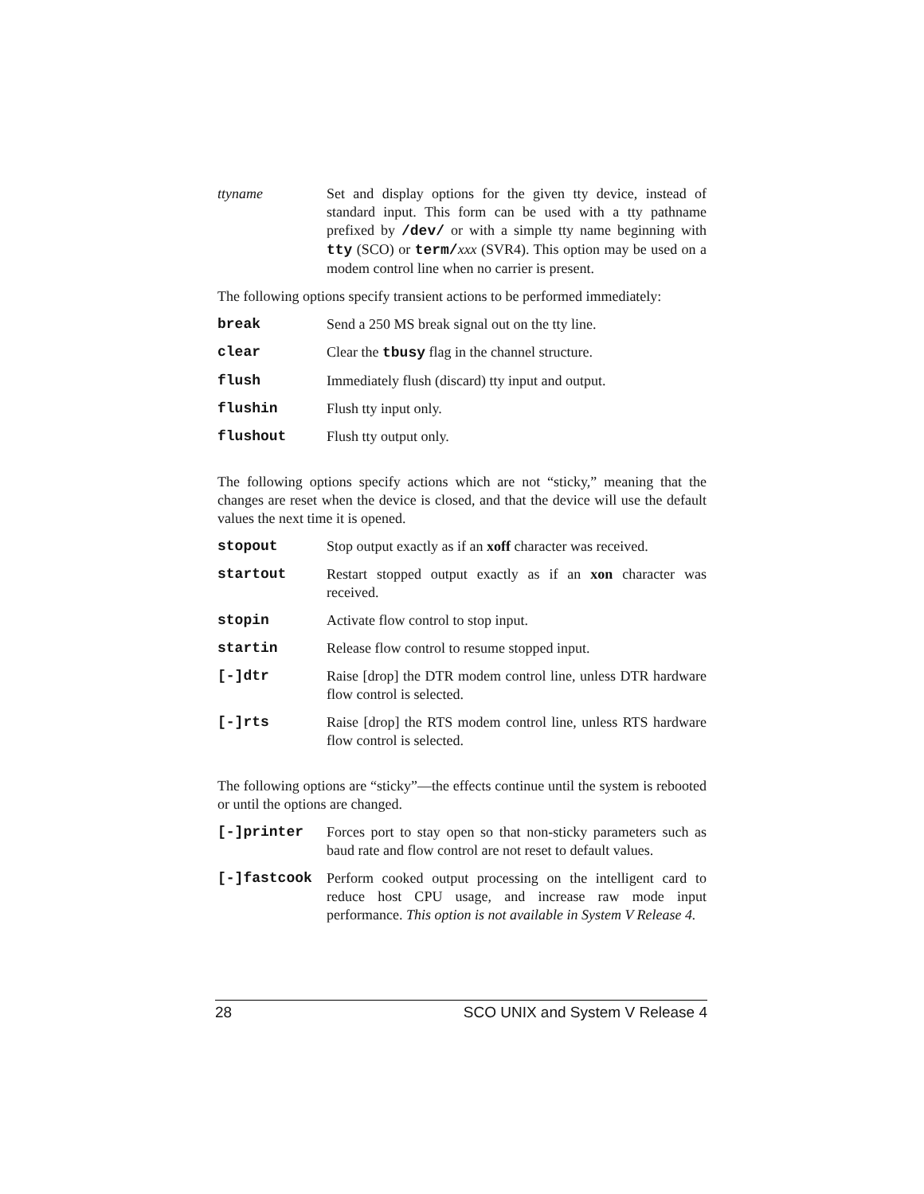ttyname Set and display options for the given tty device, instead of standard input. This form can be used with a tty pathname prefixed by /dev/ or with a simple tty name beginning with tty (SCO) or term/xxx (SVR4). This option may be used on a modem control line when no carrier is present.
The following options specify transient actions to be performed immediately:
break Send a 250 MS break signal out on the tty line.
clear Clear the tbusy flag in the channel structure.
flush Immediately flush (discard) tty input and output.
flushin Flush tty input only.
flushout Flush tty output only.
The following options specify actions which are not “sticky,” meaning that the changes are reset when the device is closed, and that the device will use the default values the next time it is opened.
stopout Stop output exactly as if an xoff character was received.
startout Restart stopped output exactly as if an xon character was received.
stopin Activate flow control to stop input.
startin Release flow control to resume stopped input.
[-]dtr Raise [drop] the DTR modem control line, unless DTR hardware flow control is selected.
[-]rts Raise [drop] the RTS modem control line, unless RTS hardware flow control is selected.
The following options are “sticky”—the effects continue until the system is rebooted or until the options are changed.
[-]printer Forces port to stay open so that non-sticky parameters such as baud rate and flow control are not reset to default values.
[-]fastcook Perform cooked output processing on the intelligent card to reduce host CPU usage, and increase raw mode input performance. This option is not available in System V Release 4.
28 SCO UNIX and System V Release 4